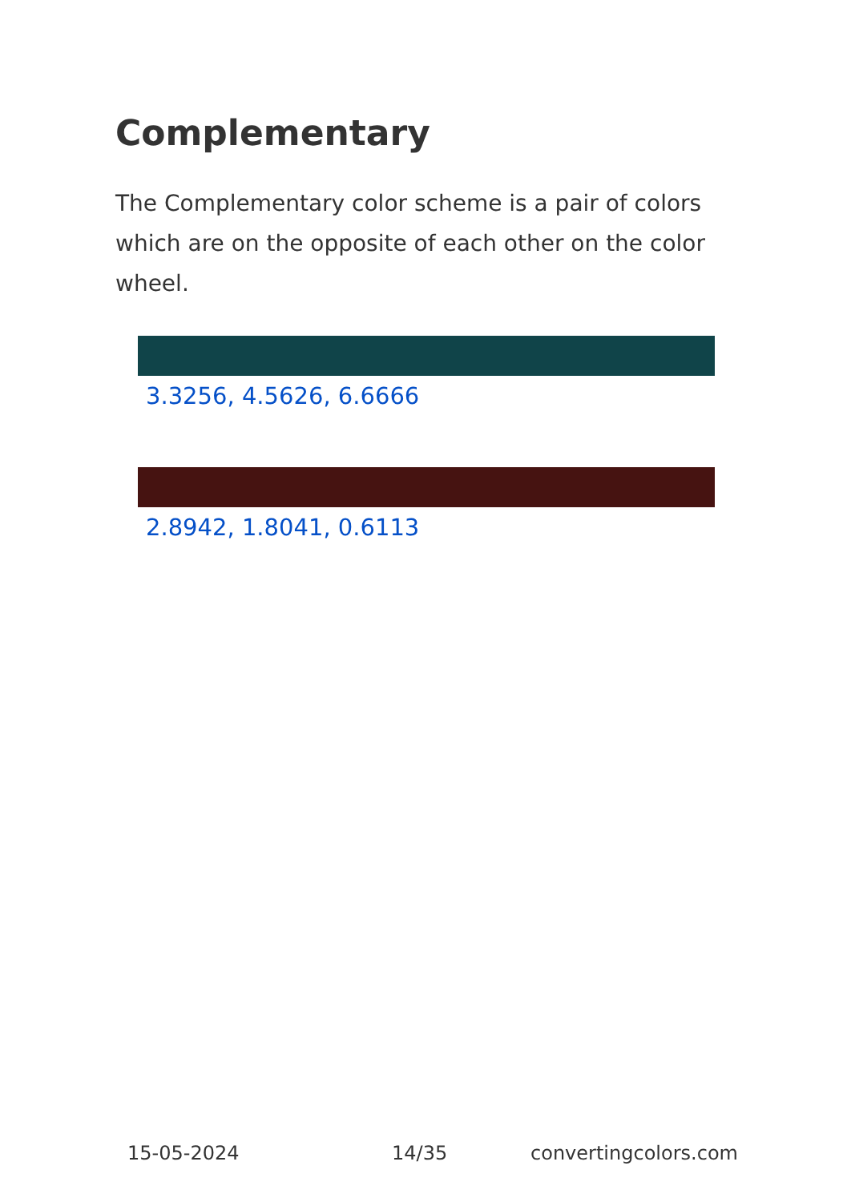Complementary
The Complementary color scheme is a pair of colors which are on the opposite of each other on the color wheel.
3.3256, 4.5626, 6.6666
2.8942, 1.8041, 0.6113
15-05-2024 14/35 convertingcolors.com